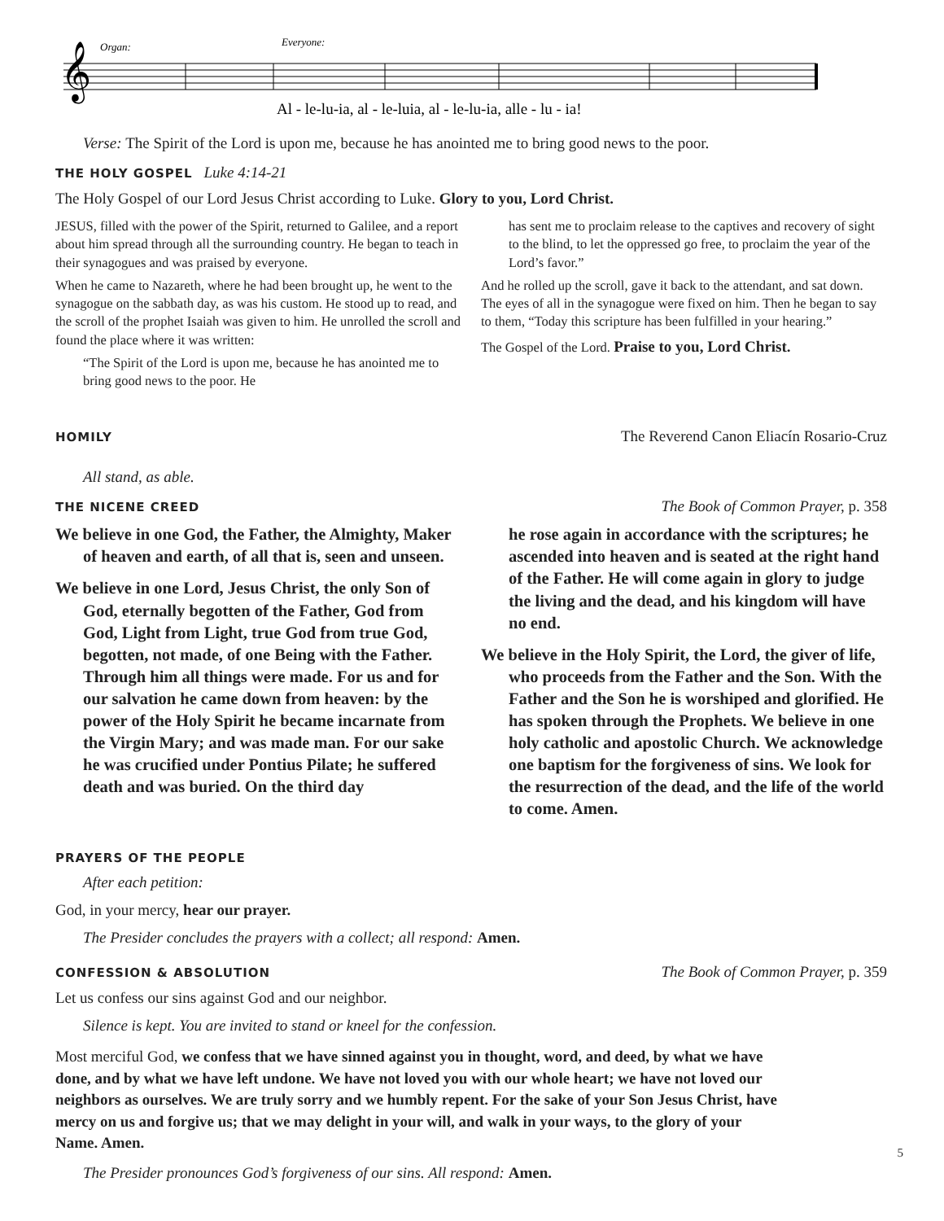𝄞
Organ:
Everyone:
Al - le-lu-ia, al - le-luia, al - le-lu-ia, alle - lu - ia!
Verse: The Spirit of the Lord is upon me, because he has anointed me to bring good news to the poor.
THE HOLY GOSPEL Luke 4:14-21
The Holy Gospel of our Lord Jesus Christ according to Luke. Glory to you, Lord Christ.
JESUS, filled with the power of the Spirit, returned to Galilee, and a report about him spread through all the surrounding country. He began to teach in their synagogues and was praised by everyone.
When he came to Nazareth, where he had been brought up, he went to the synagogue on the sabbath day, as was his custom. He stood up to read, and the scroll of the prophet Isaiah was given to him. He unrolled the scroll and found the place where it was written:
“The Spirit of the Lord is upon me, because he has anointed me to bring good news to the poor. He
has sent me to proclaim release to the captives and recovery of sight to the blind, to let the oppressed go free, to proclaim the year of the Lord’s favor.”
And he rolled up the scroll, gave it back to the attendant, and sat down. The eyes of all in the synagogue were fixed on him. Then he began to say to them, “Today this scripture has been fulfilled in your hearing.”
The Gospel of the Lord. Praise to you, Lord Christ.
HOMILY The Reverend Canon Eliacín Rosario-Cruz
All stand, as able.
THE NICENE CREED The Book of Common Prayer, p. 358
We believe in one God, the Father, the Almighty, Maker of heaven and earth, of all that is, seen and unseen.
We believe in one Lord, Jesus Christ, the only Son of God, eternally begotten of the Father, God from God, Light from Light, true God from true God, begotten, not made, of one Being with the Father. Through him all things were made. For us and for our salvation he came down from heaven: by the power of the Holy Spirit he became incarnate from the Virgin Mary; and was made man. For our sake he was crucified under Pontius Pilate; he suffered death and was buried. On the third day
he rose again in accordance with the scriptures; he ascended into heaven and is seated at the right hand of the Father. He will come again in glory to judge the living and the dead, and his kingdom will have no end.
We believe in the Holy Spirit, the Lord, the giver of life, who proceeds from the Father and the Son. With the Father and the Son he is worshiped and glorified. He has spoken through the Prophets. We believe in one holy catholic and apostolic Church. We acknowledge one baptism for the forgiveness of sins. We look for the resurrection of the dead, and the life of the world to come. Amen.
PRAYERS OF THE PEOPLE
After each petition:
God, in your mercy, hear our prayer.
The Presider concludes the prayers with a collect; all respond: Amen.
CONFESSION & ABSOLUTION The Book of Common Prayer, p. 359
Let us confess our sins against God and our neighbor.
Silence is kept. You are invited to stand or kneel for the confession.
Most merciful God, we confess that we have sinned against you in thought, word, and deed, by what we have done, and by what we have left undone. We have not loved you with our whole heart; we have not loved our neighbors as ourselves. We are truly sorry and we humbly repent. For the sake of your Son Jesus Christ, have mercy on us and forgive us; that we may delight in your will, and walk in your ways, to the glory of your Name. Amen.
The Presider pronounces God’s forgiveness of our sins. All respond: Amen.
5